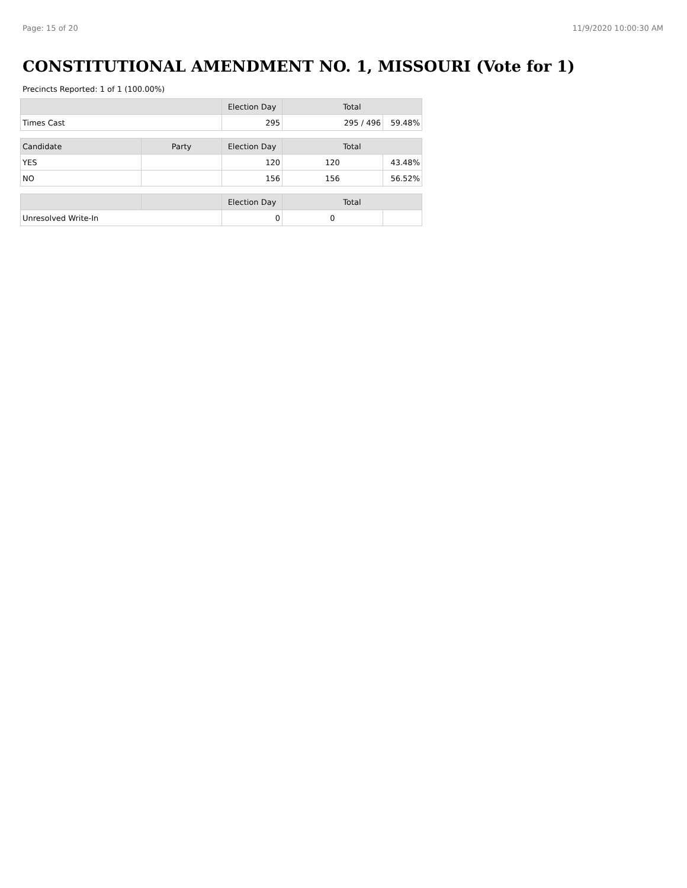Page: 15 of 20 11/9/2020 10:00:30 AM
CONSTITUTIONAL AMENDMENT NO. 1, MISSOURI (Vote for 1)
Precincts Reported: 1 of 1 (100.00%)
| | | Election Day | Total | |
| --- | --- | --- | --- | --- |
| Times Cast | | 295 | 295 / 496 | 59.48% |
| Candidate | Party | Election Day | Total | |
| YES | | 120 | 120 | 43.48% |
| NO | | 156 | 156 | 56.52% |
| | | Election Day | Total | |
| Unresolved Write-In | | 0 | 0 | |